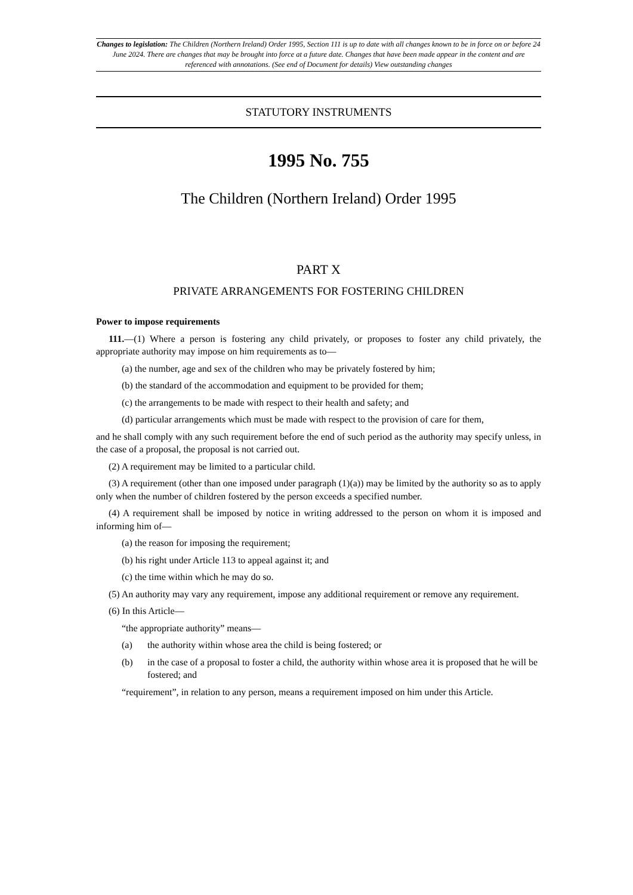Changes to legislation: The Children (Northern Ireland) Order 1995, Section 111 is up to date with all changes known to be in force on or before 24 June 2024. There are changes that may be brought into force at a future date. Changes that have been made appear in the content and are referenced with annotations. (See end of Document for details) View outstanding changes
STATUTORY INSTRUMENTS
1995 No. 755
The Children (Northern Ireland) Order 1995
PART X
PRIVATE ARRANGEMENTS FOR FOSTERING CHILDREN
Power to impose requirements
111.—(1) Where a person is fostering any child privately, or proposes to foster any child privately, the appropriate authority may impose on him requirements as to—
(a) the number, age and sex of the children who may be privately fostered by him;
(b) the standard of the accommodation and equipment to be provided for them;
(c) the arrangements to be made with respect to their health and safety; and
(d) particular arrangements which must be made with respect to the provision of care for them,
and he shall comply with any such requirement before the end of such period as the authority may specify unless, in the case of a proposal, the proposal is not carried out.
(2) A requirement may be limited to a particular child.
(3) A requirement (other than one imposed under paragraph (1)(a)) may be limited by the authority so as to apply only when the number of children fostered by the person exceeds a specified number.
(4) A requirement shall be imposed by notice in writing addressed to the person on whom it is imposed and informing him of—
(a) the reason for imposing the requirement;
(b) his right under Article 113 to appeal against it; and
(c) the time within which he may do so.
(5) An authority may vary any requirement, impose any additional requirement or remove any requirement.
(6) In this Article—
“the appropriate authority” means—
(a) the authority within whose area the child is being fostered; or
(b) in the case of a proposal to foster a child, the authority within whose area it is proposed that he will be fostered; and
“requirement”, in relation to any person, means a requirement imposed on him under this Article.